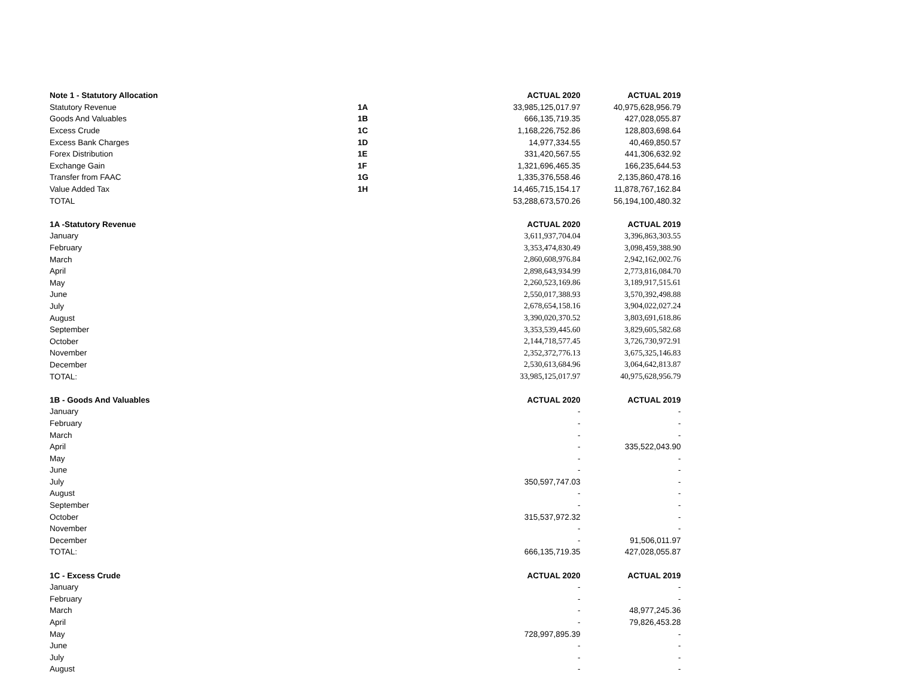| Note 1 - Statutory Allocation | | ACTUAL 2020 | ACTUAL 2019 |
| --- | --- | --- | --- |
| Statutory Revenue | 1A | 33,985,125,017.97 | 40,975,628,956.79 |
| Goods And Valuables | 1B | 666,135,719.35 | 427,028,055.87 |
| Excess Crude | 1C | 1,168,226,752.86 | 128,803,698.64 |
| Excess Bank Charges | 1D | 14,977,334.55 | 40,469,850.57 |
| Forex Distribution | 1E | 331,420,567.55 | 441,306,632.92 |
| Exchange Gain | 1F | 1,321,696,465.35 | 166,235,644.53 |
| Transfer from FAAC | 1G | 1,335,376,558.46 | 2,135,860,478.16 |
| Value Added Tax | 1H | 14,465,715,154.17 | 11,878,767,162.84 |
| TOTAL | | 53,288,673,570.26 | 56,194,100,480.32 |
| 1A -Statutory Revenue | | ACTUAL 2020 | ACTUAL 2019 |
| January | | 3,611,937,704.04 | 3,396,863,303.55 |
| February | | 3,353,474,830.49 | 3,098,459,388.90 |
| March | | 2,860,608,976.84 | 2,942,162,002.76 |
| April | | 2,898,643,934.99 | 2,773,816,084.70 |
| May | | 2,260,523,169.86 | 3,189,917,515.61 |
| June | | 2,550,017,388.93 | 3,570,392,498.88 |
| July | | 2,678,654,158.16 | 3,904,022,027.24 |
| August | | 3,390,020,370.52 | 3,803,691,618.86 |
| September | | 3,353,539,445.60 | 3,829,605,582.68 |
| October | | 2,144,718,577.45 | 3,726,730,972.91 |
| November | | 2,352,372,776.13 | 3,675,325,146.83 |
| December | | 2,530,613,684.96 | 3,064,642,813.87 |
| TOTAL: | | 33,985,125,017.97 | 40,975,628,956.79 |
| 1B - Goods And Valuables | | ACTUAL 2020 | ACTUAL 2019 |
| January | | - | - |
| February | | - | - |
| March | | - | - |
| April | | - | 335,522,043.90 |
| May | | - | - |
| June | | - | - |
| July | | 350,597,747.03 | - |
| August | | - | - |
| September | | - | - |
| October | | 315,537,972.32 | - |
| November | | - | - |
| December | | - | 91,506,011.97 |
| TOTAL: | | 666,135,719.35 | 427,028,055.87 |
| 1C - Excess Crude | | ACTUAL 2020 | ACTUAL 2019 |
| January | | - | - |
| February | | - | - |
| March | | - | 48,977,245.36 |
| April | | - | 79,826,453.28 |
| May | | 728,997,895.39 | - |
| June | | - | - |
| July | | - | - |
| August | | - | - |